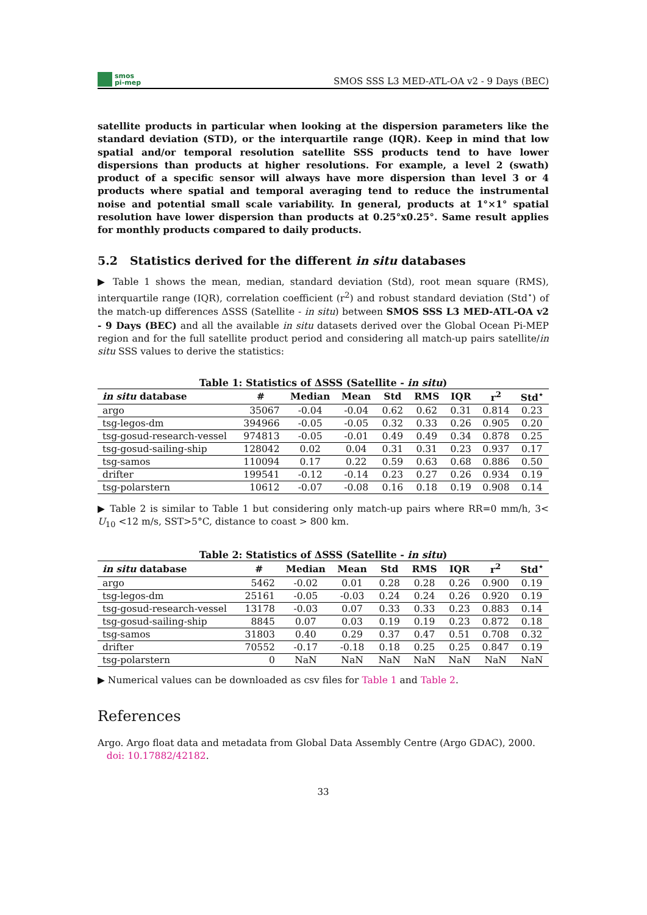smos
pi-mep
SMOS SSS L3 MED-ATL-OA v2 - 9 Days (BEC)
satellite products in particular when looking at the dispersion parameters like the standard deviation (STD), or the interquartile range (IQR). Keep in mind that low spatial and/or temporal resolution satellite SSS products tend to have lower dispersions than products at higher resolutions. For example, a level 2 (swath) product of a specific sensor will always have more dispersion than level 3 or 4 products where spatial and temporal averaging tend to reduce the instrumental noise and potential small scale variability. In general, products at 1°×1° spatial resolution have lower dispersion than products at 0.25°x0.25°. Same result applies for monthly products compared to daily products.
5.2 Statistics derived for the different in situ databases
▶ Table 1 shows the mean, median, standard deviation (Std), root mean square (RMS), interquartile range (IQR), correlation coefficient (r<sup>2</sup>) and robust standard deviation (Std<sup>⋆</sup>) of the match-up differences ΔSSS (Satellite - in situ) between SMOS SSS L3 MED-ATL-OA v2 - 9 Days (BEC) and all the available in situ datasets derived over the Global Ocean Pi-MEP region and for the full satellite product period and considering all match-up pairs satellite/in situ SSS values to derive the statistics:
Table 1: Statistics of ΔSSS (Satellite - in situ )
| in situ database | # | Median | Mean | Std | RMS | IQR | r<sup>2</sup> | Std<sup>⋆</sup> |
| --- | --- | --- | --- | --- | --- | --- | --- | --- |
| argo | 35067 | -0.04 | -0.04 | 0.62 | 0.62 | 0.31 | 0.814 | 0.23 |
| tsg-legos-dm | 394966 | -0.05 | -0.05 | 0.32 | 0.33 | 0.26 | 0.905 | 0.20 |
| tsg-gosud-research-vessel | 974813 | -0.05 | -0.01 | 0.49 | 0.49 | 0.34 | 0.878 | 0.25 |
| tsg-gosud-sailing-ship | 128042 | 0.02 | 0.04 | 0.31 | 0.31 | 0.23 | 0.937 | 0.17 |
| tsg-samos | 110094 | 0.17 | 0.22 | 0.59 | 0.63 | 0.68 | 0.886 | 0.50 |
| drifter | 199541 | -0.12 | -0.14 | 0.23 | 0.27 | 0.26 | 0.934 | 0.19 |
| tsg-polarstern | 10612 | -0.07 | -0.08 | 0.16 | 0.18 | 0.19 | 0.908 | 0.14 |
▶ Table 2 is similar to Table 1 but considering only match-up pairs where RR=0 mm/h, 3< U<sub>10</sub> <12 m/s, SST>5°C, distance to coast > 800 km.
Table 2: Statistics of ΔSSS (Satellite - in situ )
| in situ database | # | Median | Mean | Std | RMS | IQR | r<sup>2</sup> | Std<sup>⋆</sup> |
| --- | --- | --- | --- | --- | --- | --- | --- | --- |
| argo | 5462 | -0.02 | 0.01 | 0.28 | 0.28 | 0.26 | 0.900 | 0.19 |
| tsg-legos-dm | 25161 | -0.05 | -0.03 | 0.24 | 0.24 | 0.26 | 0.920 | 0.19 |
| tsg-gosud-research-vessel | 13178 | -0.03 | 0.07 | 0.33 | 0.33 | 0.23 | 0.883 | 0.14 |
| tsg-gosud-sailing-ship | 8845 | 0.07 | 0.03 | 0.19 | 0.19 | 0.23 | 0.872 | 0.18 |
| tsg-samos | 31803 | 0.40 | 0.29 | 0.37 | 0.47 | 0.51 | 0.708 | 0.32 |
| drifter | 70552 | -0.17 | -0.18 | 0.18 | 0.25 | 0.25 | 0.847 | 0.19 |
| tsg-polarstern | 0 | NaN | NaN | NaN | NaN | NaN | NaN | NaN |
▶ Numerical values can be downloaded as csv files for Table 1 and Table 2.
References
Argo. Argo float data and metadata from Global Data Assembly Centre (Argo GDAC), 2000.
doi: 10.17882/42182.
33